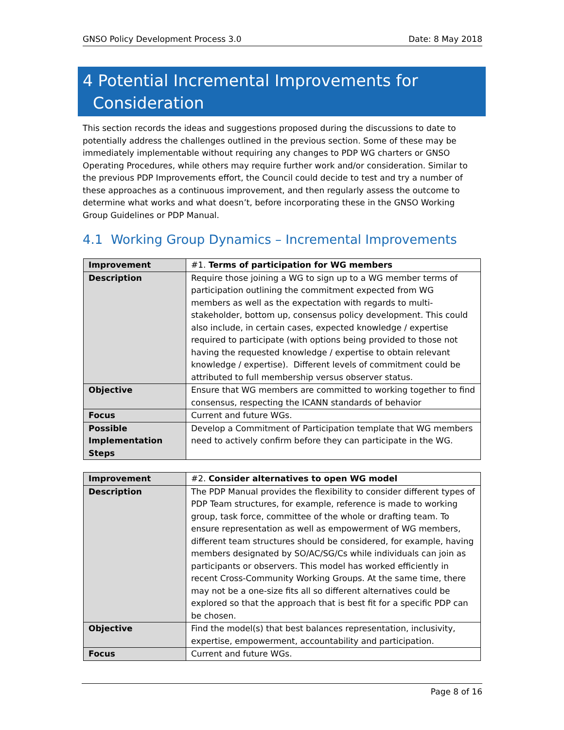GNSO Policy Development Process 3.0 Date: 8 May 2018
4 Potential Incremental Improvements for
Consideration
This section records the ideas and suggestions proposed during the discussions to date to potentially address the challenges outlined in the previous section. Some of these may be immediately implementable without requiring any changes to PDP WG charters or GNSO Operating Procedures, while others may require further work and/or consideration. Similar to the previous PDP Improvements effort, the Council could decide to test and try a number of these approaches as a continuous improvement, and then regularly assess the outcome to determine what works and what doesn’t, before incorporating these in the GNSO Working Group Guidelines or PDP Manual.
4.1 Working Group Dynamics – Incremental Improvements
| Improvement | #1. Terms of participation for WG members |
| Description | Require those joining a WG to sign up to a WG member terms of participation outlining the commitment expected from WG members as well as the expectation with regards to multi-stakeholder, bottom up, consensus policy development. This could also include, in certain cases, expected knowledge / expertise required to participate (with options being provided to those not having the requested knowledge / expertise to obtain relevant knowledge / expertise). Different levels of commitment could be attributed to full membership versus observer status. |
| Objective | Ensure that WG members are committed to working together to find consensus, respecting the ICANN standards of behavior |
| Focus | Current and future WGs. |
| Possible Implementation Steps | Develop a Commitment of Participation template that WG members need to actively confirm before they can participate in the WG. |
| Improvement | #2. Consider alternatives to open WG model |
| Description | The PDP Manual provides the flexibility to consider different types of PDP Team structures, for example, reference is made to working group, task force, committee of the whole or drafting team. To ensure representation as well as empowerment of WG members, different team structures should be considered, for example, having members designated by SO/AC/SG/Cs while individuals can join as participants or observers. This model has worked efficiently in recent Cross-Community Working Groups. At the same time, there may not be a one-size fits all so different alternatives could be explored so that the approach that is best fit for a specific PDP can be chosen. |
| Objective | Find the model(s) that best balances representation, inclusivity, expertise, empowerment, accountability and participation. |
| Focus | Current and future WGs. |
Page 8 of 16